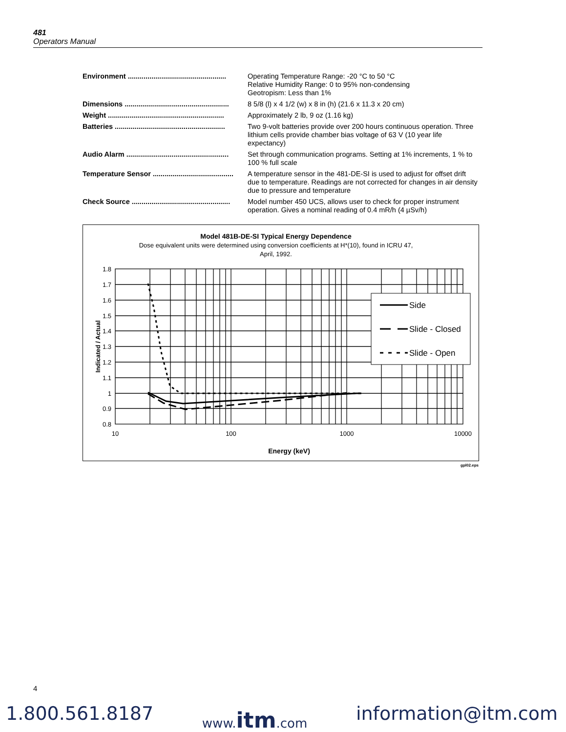481
Operators Manual
| Environment .................................................. | Operating Temperature Range: -20 °C to 50 °C Relative Humidity Range: 0 to 95% non-condensing Geotropism: Less than 1% |
| Dimensions ..................................................... | 8 5/8 (l) x 4 1/2 (w) x 8 in (h) (21.6 x 11.3 x 20 cm) |
| Weight ........................................................... | Approximately 2 lb, 9 oz (1.16 kg) |
| Batteries ........................................................ | Two 9-volt batteries provide over 200 hours continuous operation. Three lithium cells provide chamber bias voltage of 63 V (10 year life expectancy) |
| Audio Alarm .................................................... | Set through communication programs. Setting at 1% increments, 1 % to 100 % full scale |
| Temperature Sensor ......................................... | A temperature sensor in the 481-DE-SI is used to adjust for offset drift due to temperature. Readings are not corrected for changes in air density due to pressure and temperature |
| Check Source .................................................. | Model number 450 UCS, allows user to check for proper instrument operation. Gives a nominal reading of 0.4 mR/h (4 µSv/h) |
Model 481B-DE-SI Typical Energy Dependence
Dose equivalent units were determined using conversion coefficients at H*(10), found in ICRU 47,
April, 1992.
1.8
1.7
1.6
1.5
1.4
1.3
1.2
1.1
1
0.9
0.8
10
100
1000
10000
Energy (keV)
Indicated / Actual
Side
Slide - Closed
Slide - Open
gpl02.eps
4
1.800.561.8187 www.itm.com information@itm.com